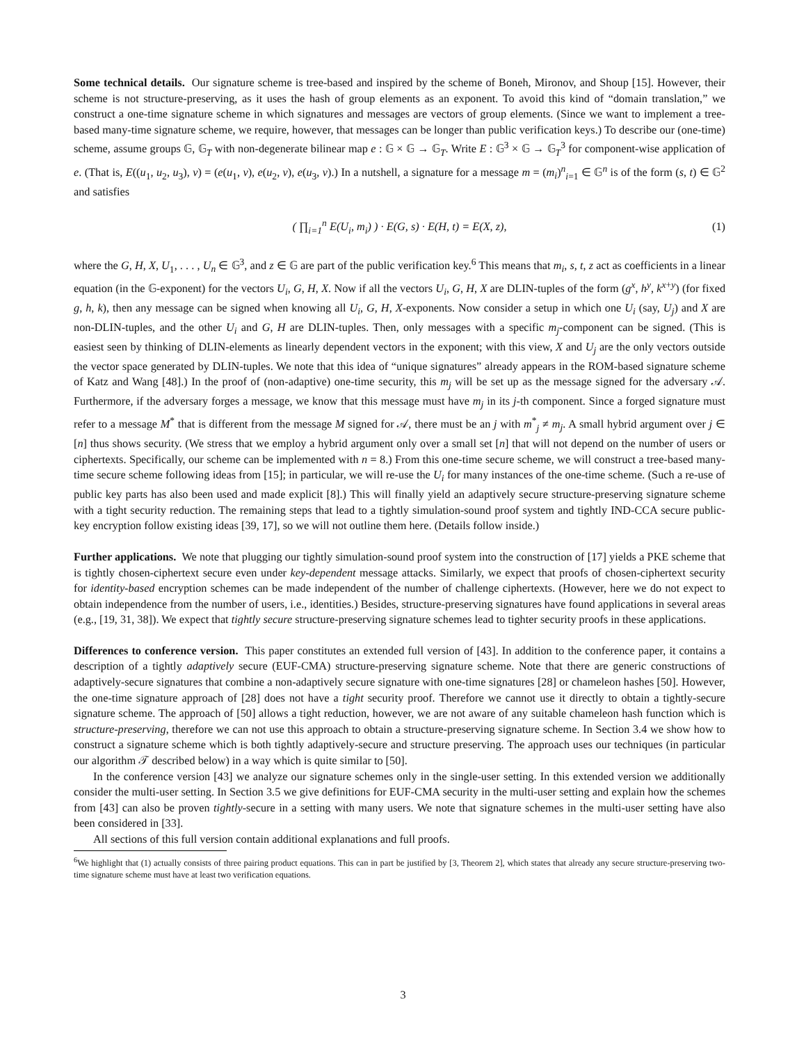Some technical details. Our signature scheme is tree-based and inspired by the scheme of Boneh, Mironov, and Shoup [15]. However, their scheme is not structure-preserving, as it uses the hash of group elements as an exponent. To avoid this kind of “domain translation,” we construct a one-time signature scheme in which signatures and messages are vectors of group elements. (Since we want to implement a tree-based many-time signature scheme, we require, however, that messages can be longer than public verification keys.) To describe our (one-time) scheme, assume groups 𝔾, 𝔾<sub>T</sub> with non-degenerate bilinear map e : 𝔾 × 𝔾 → 𝔾<sub>T</sub>. Write E : 𝔾<sup>3</sup> × 𝔾 → 𝔾<sub>T</sub><sup>3</sup> for component-wise application of e. (That is, E((u<sub>1</sub>, u<sub>2</sub>, u<sub>3</sub>), v) = (e(u<sub>1</sub>, v), e(u<sub>2</sub>, v), e(u<sub>3</sub>, v).) In a nutshell, a signature for a message m = (m<sub>i</sub>)<sup>n</sup><sub>i=1</sub> ∈ 𝔾<sup>n</sup> is of the form (s, t) ∈ 𝔾<sup>2</sup> and satisfies
( ∏<sub>i=1</sub><sup>n</sup> E(U<sub>i</sub>, m<sub>i</sub>) ) · E(G, s) · E(H, t) = E(X, z), (1)
where the G, H, X, U<sub>1</sub>, . . . , U<sub>n</sub> ∈ 𝔾<sup>3</sup>, and z ∈ 𝔾 are part of the public verification key.<sup>6</sup> This means that m<sub>i</sub>, s, t, z act as coefficients in a linear equation (in the 𝔾-exponent) for the vectors U<sub>i</sub>, G, H, X. Now if all the vectors U<sub>i</sub>, G, H, X are DLIN-tuples of the form (g<sup>x</sup>, h<sup>y</sup>, k<sup>x+y</sup>) (for fixed g, h, k), then any message can be signed when knowing all U<sub>i</sub>, G, H, X-exponents. Now consider a setup in which one U<sub>i</sub> (say, U<sub>j</sub>) and X are non-DLIN-tuples, and the other U<sub>i</sub> and G, H are DLIN-tuples. Then, only messages with a specific m<sub>j</sub>-component can be signed. (This is easiest seen by thinking of DLIN-elements as linearly dependent vectors in the exponent; with this view, X and U<sub>j</sub> are the only vectors outside the vector space generated by DLIN-tuples. We note that this idea of “unique signatures” already appears in the ROM-based signature scheme of Katz and Wang [48].) In the proof of (non-adaptive) one-time security, this m<sub>j</sub> will be set up as the message signed for the adversary 𝒜. Furthermore, if the adversary forges a message, we know that this message must have m<sub>j</sub> in its j-th component. Since a forged signature must refer to a message M<sup>*</sup> that is different from the message M signed for 𝒜, there must be an j with m<sup>*</sup><sub>j</sub> ≠ m<sub>j</sub>. A small hybrid argument over j ∈ [n] thus shows security. (We stress that we employ a hybrid argument only over a small set [n] that will not depend on the number of users or ciphertexts. Specifically, our scheme can be implemented with n = 8.) From this one-time secure scheme, we will construct a tree-based many-time secure scheme following ideas from [15]; in particular, we will re-use the U<sub>i</sub> for many instances of the one-time scheme. (Such a re-use of public key parts has also been used and made explicit [8].) This will finally yield an adaptively secure structure-preserving signature scheme with a tight security reduction. The remaining steps that lead to a tightly simulation-sound proof system and tightly IND-CCA secure public-key encryption follow existing ideas [39, 17], so we will not outline them here. (Details follow inside.)
Further applications. We note that plugging our tightly simulation-sound proof system into the construction of [17] yields a PKE scheme that is tightly chosen-ciphertext secure even under key-dependent message attacks. Similarly, we expect that proofs of chosen-ciphertext security for identity-based encryption schemes can be made independent of the number of challenge ciphertexts. (However, here we do not expect to obtain independence from the number of users, i.e., identities.) Besides, structure-preserving signatures have found applications in several areas (e.g., [19, 31, 38]). We expect that tightly secure structure-preserving signature schemes lead to tighter security proofs in these applications.
Differences to conference version. This paper constitutes an extended full version of [43]. In addition to the conference paper, it contains a description of a tightly adaptively secure (EUF-CMA) structure-preserving signature scheme. Note that there are generic constructions of adaptively-secure signatures that combine a non-adaptively secure signature with one-time signatures [28] or chameleon hashes [50]. However, the one-time signature approach of [28] does not have a tight security proof. Therefore we cannot use it directly to obtain a tightly-secure signature scheme. The approach of [50] allows a tight reduction, however, we are not aware of any suitable chameleon hash function which is structure-preserving, therefore we can not use this approach to obtain a structure-preserving signature scheme. In Section 3.4 we show how to construct a signature scheme which is both tightly adaptively-secure and structure preserving. The approach uses our techniques (in particular our algorithm 𝒯 described below) in a way which is quite similar to [50].
In the conference version [43] we analyze our signature schemes only in the single-user setting. In this extended version we additionally consider the multi-user setting. In Section 3.5 we give definitions for EUF-CMA security in the multi-user setting and explain how the schemes from [43] can also be proven tightly-secure in a setting with many users. We note that signature schemes in the multi-user setting have also been considered in [33].
All sections of this full version contain additional explanations and full proofs.
<sup>6</sup> We highlight that (1) actually consists of three pairing product equations. This can in part be justified by [3, Theorem 2], which states that already any secure structure-preserving two-time signature scheme must have at least two verification equations.
3